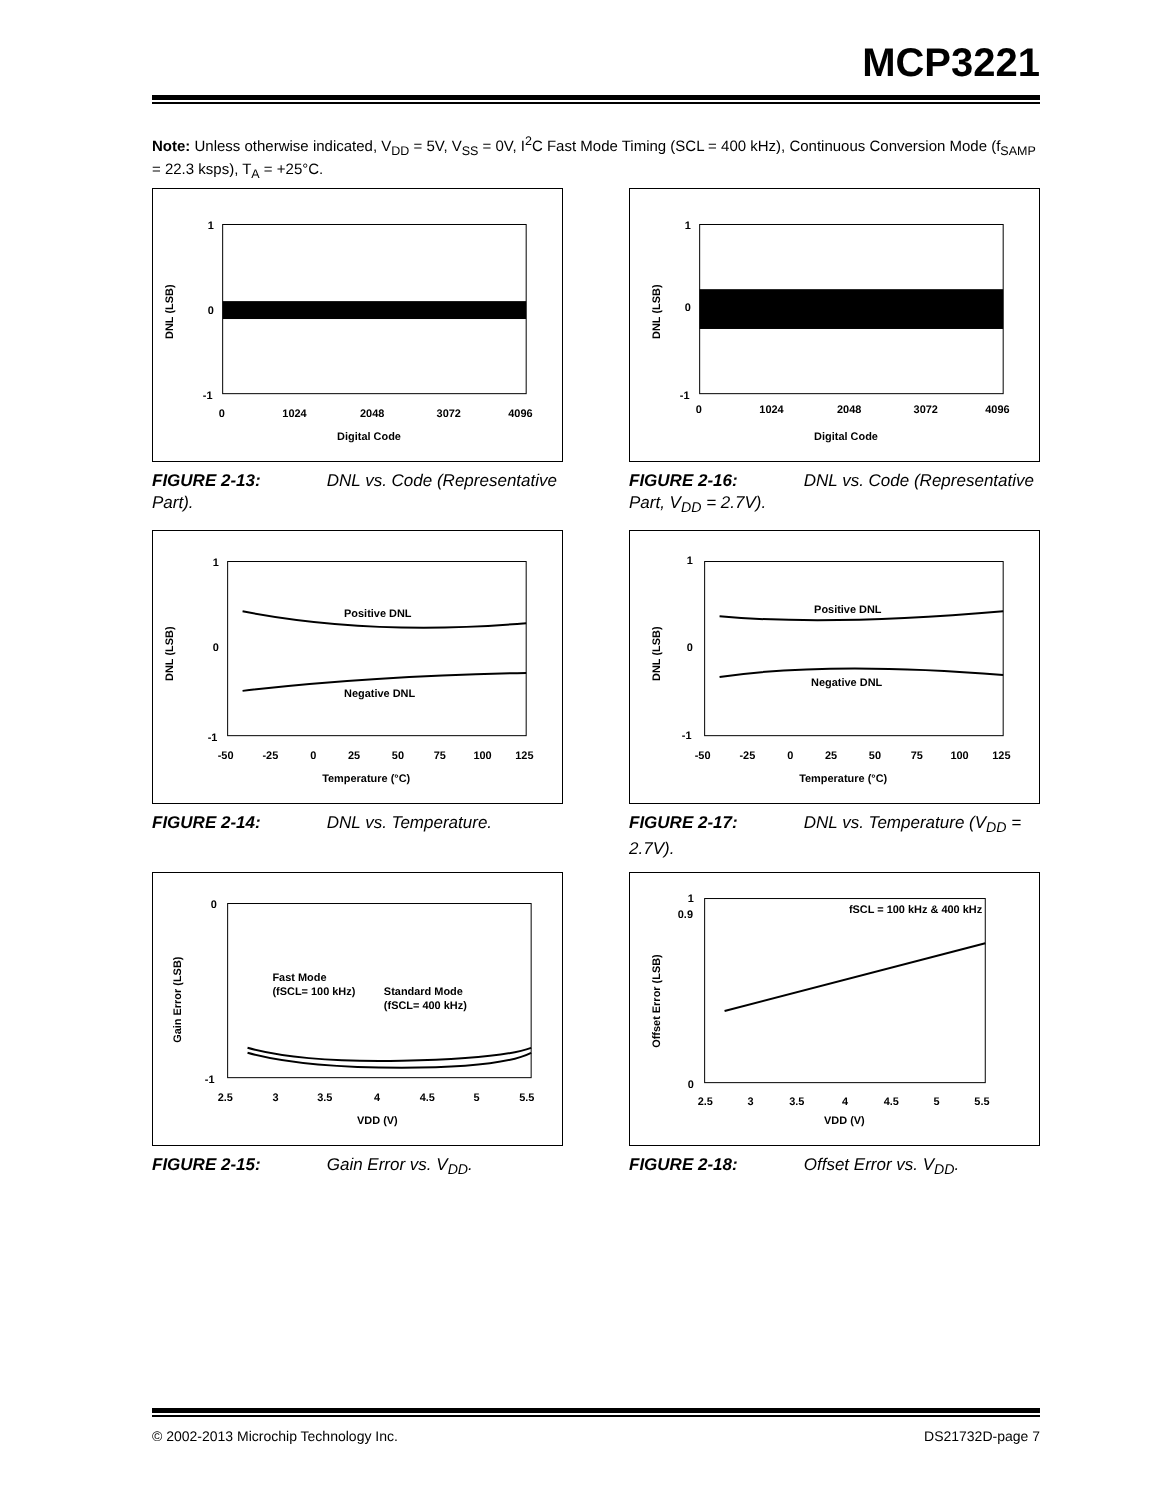MCP3221
Note: Unless otherwise indicated, V<sub>DD</sub> = 5V, V<sub>SS</sub> = 0V, I<sup>2</sup>C Fast Mode Timing (SCL = 400 kHz), Continuous Conversion Mode (f<sub>SAMP</sub> = 22.3 ksps), T<sub>A</sub> = +25°C.
DNL (LSB)
1
0
-1
0
1024
2048
3072
4096
Digital Code
FIGURE 2-13: DNL vs. Code (Representative Part).
Positive DNL
Negative DNL
DNL (LSB)
1
0
-1
-50
-25
0
25
50
75
100
125
Temperature (°C)
FIGURE 2-14: DNL vs. Temperature.
Fast Mode
(fSCL= 100 kHz)
Standard Mode
(fSCL= 400 kHz)
Gain Error (LSB)
0
-1
2.5
3
3.5
4
4.5
5
5.5
VDD (V)
FIGURE 2-15: Gain Error vs. V<sub>DD</sub>.
DNL (LSB)
1
0
-1
0
1024
2048
3072
4096
Digital Code
FIGURE 2-16: DNL vs. Code (Representative Part, V<sub>DD</sub> = 2.7V).
Positive DNL
Negative DNL
DNL (LSB)
1
0
-1
-50
-25
0
25
50
75
100
125
Temperature (°C)
FIGURE 2-17: DNL vs. Temperature (V<sub>DD</sub> = 2.7V).
fSCL = 100 kHz & 400 kHz
Offset Error (LSB)
1
0.9
0
2.5
3
3.5
4
4.5
5
5.5
VDD (V)
FIGURE 2-18: Offset Error vs. V<sub>DD</sub>.
© 2002-2013 Microchip Technology Inc. DS21732D-page 7